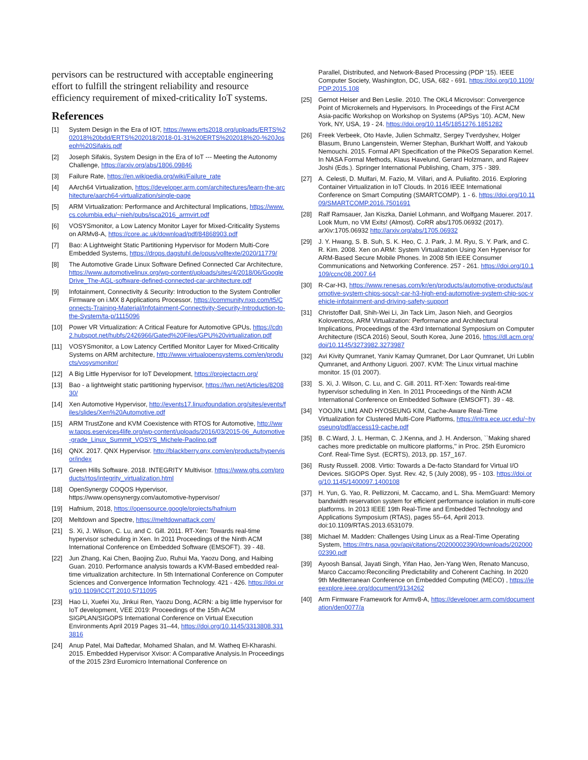pervisors can be restructured with acceptable engineering effort to fulfill the stringent reliability and resource efficiency requirement of mixed-criticality IoT systems.
References
[1] System Design in the Era of IOT, https://www.erts2018.org/uploads/ERTS%202018%20bdd/ERTS%202018/2018-01-31%20ERTS%202018%20-%20Joseph%20Sifakis.pdf
[2] Joseph Sifakis, System Design in the Era of IoT --- Meeting the Autonomy Challenge, https://arxiv.org/abs/1806.09846
[3] Failure Rate, https://en.wikipedia.org/wiki/Failure_rate
[4] AArch64 Virtualization, https://developer.arm.com/architectures/learn-the-architecture/aarch64-virtualization/single-page
[5] ARM Virtualization: Performance and Architectural Implications, https://www.cs.columbia.edu/~nieh/pubs/isca2016_armvirt.pdf
[6] VOSYSmonitor, a Low Latency Monitor Layer for Mixed-Criticality Systems on ARMv8-A, https://core.ac.uk/download/pdf/84868903.pdf
[7] Bao: A Lightweight Static Partitioning Hypervisor for Modern Multi-Core Embedded Systems, https://drops.dagstuhl.de/opus/volltexte/2020/11779/
[8] The Automotive Grade Linux Software Defined Connected Car Architecture, https://www.automotivelinux.org/wp-content/uploads/sites/4/2018/06/GoogleDrive_The-AGL-software-defined-connected-car-architecture.pdf
[9] Infotainment, Connectivity & Security: Introduction to the System Controller Firmware on i.MX 8 Applications Processor, https://community.nxp.com/t5/Connects-Training-Material/Infotainment-Connectivity-Security-Introduction-to-the-System/ta-p/1115096
[10] Power VR Virtualization: A Critical Feature for Automotive GPUs, https://cdn2.hubspot.net/hubfs/2426966/Gated%20Files/GPU%20virtualization.pdf
[11] VOSYSmonitor, a Low Latency Certified Monitor Layer for Mixed-Criticality Systems on ARM architecture, http://www.virtualopensystems.com/en/products/vosysmonitor/
[12] A Big Little Hypervisor for IoT Development, https://projectacrn.org/
[13] Bao - a lightweight static partitioning hypervisor, https://lwn.net/Articles/820830/
[14] Xen Automotive Hypervisor, http://events17.linuxfoundation.org/sites/events/files/slides/Xen%20Automotive.pdf
[15] ARM TrustZone and KVM Coexistence with RTOS for Automotive, http://www.tapps.eservices4life.org/wp-content/uploads/2016/03/2015-06_Automotive-grade_Linux_Summit_VOSYS_Michele-Paolino.pdf
[16] QNX. 2017. QNX Hypervisor. http://blackberry.qnx.com/en/products/hypervisor/index
[17] Green Hills Software. 2018. INTEGRITY Multivisor. https://www.ghs.com/products/rtos/integrity_virtualization.html
[18] OpenSynergy COQOS Hypervisor, https://www.opensynergy.com/automotive-hypervisor/
[19] Hafnium, 2018, https://opensource.google/projects/hafnium
[20] Meltdown and Spectre, https://meltdownattack.com/
[21] S. Xi, J. Wilson, C. Lu, and C. Gill. 2011. RT-Xen: Towards real-time hypervisor scheduling in Xen. In 2011 Proceedings of the Ninth ACM International Conference on Embedded Software (EMSOFT). 39 - 48.
[22] Jun Zhang, Kai Chen, Baojing Zuo, Ruhui Ma, Yaozu Dong, and Haibing Guan. 2010. Performance analysis towards a KVM-Based embedded real-time virtualization architecture. In 5th International Conference on Computer Sciences and Convergence Information Technology. 421 - 426. https://doi.org/10.1109/ICCIT.2010.5711095
[23] Hao Li, Xuefei Xu, Jinkui Ren, Yaozu Dong, ACRN: a big little hypervisor for IoT development, VEE 2019: Proceedings of the 15th ACM SIGPLAN/SIGOPS International Conference on Virtual Execution Environments April 2019 Pages 31–44, https://doi.org/10.1145/3313808.3313816
[24] Anup Patel, Mai Daftedar, Mohamed Shalan, and M. Watheq El-Kharashi. 2015. Embedded Hypervisor Xvisor: A Comparative Analysis.In Proceedings of the 2015 23rd Euromicro International Conference on
Parallel, Distributed, and Network-Based Processing (PDP ’15). IEEE Computer Society, Washington, DC, USA, 682 - 691. https://doi.org/10.1109/PDP.2015.108
[25] Gernot Heiser and Ben Leslie. 2010. The OKL4 Microvisor: Convergence Point of Microkernels and Hypervisors. In Proceedings of the First ACM Asia-pacific Workshop on Workshop on Systems (APSys '10). ACM, New York, NY, USA, 19 - 24. https://doi.org/10.1145/1851276.1851282
[26] Freek Verbeek, Oto Havle, Julien Schmaltz, Sergey Tverdyshev, Holger Blasum, Bruno Langenstein, Werner Stephan, Burkhart Wolff, and Yakoub Nemouchi. 2015. Formal API Specification of the PikeOS Separation Kernel. In NASA Formal Methods, Klaus Havelund, Gerard Holzmann, and Rajeev Joshi (Eds.). Springer International Publishing, Cham, 375 - 389.
[27] A. Celesti, D. Mulfari, M. Fazio, M. Villari, and A. Puliafito. 2016. Exploring Container Virtualization in IoT Clouds. In 2016 IEEE International Conference on Smart Computing (SMARTCOMP). 1 - 6. https://doi.org/10.1109/SMARTCOMP.2016.7501691
[28] Ralf Ramsauer, Jan Kiszka, Daniel Lohmann, and Wolfgang Mauerer. 2017. Look Mum, no VM Exits! (Almost). CoRR abs/1705.06932 (2017). arXiv:1705.06932 http://arxiv.org/abs/1705.06932
[29] J. Y. Hwang, S. B. Suh, S. K. Heo, C. J. Park, J. M. Ryu, S. Y. Park, and C. R. Kim. 2008. Xen on ARM: System Virtualization Using Xen Hypervisor for ARM-Based Secure Mobile Phones. In 2008 5th IEEE Consumer Communications and Networking Conference. 257 - 261. https://doi.org/10.1109/ccnc08.2007.64
[30] R-Car-H3, https://www.renesas.com/kr/en/products/automotive-products/automotive-system-chips-socs/r-car-h3-high-end-automotive-system-chip-soc-vehicle-infotainment-and-driving-safety-support
[31] Christoffer Dall, Shih-Wei Li, Jin Tack Lim, Jason Nieh, and Georgios Koloventzos, ARM Virtualization: Performance and Architectural Implications, Proceedings of the 43rd International Symposium on Computer Architecture (ISCA 2016) Seoul, South Korea, June 2016, https://dl.acm.org/doi/10.1145/3273982.3273987
[32] Avi Kivity Qumranet, Yaniv Kamay Qumranet, Dor Laor Qumranet, Uri Lublin Qumranet, and Anthony Liguori. 2007. KVM: The Linux virtual machine monitor. 15 (01 2007).
[33] S. Xi, J. Wilson, C. Lu, and C. Gill. 2011. RT-Xen: Towards real-time hypervisor scheduling in Xen. In 2011 Proceedings of the Ninth ACM International Conference on Embedded Software (EMSOFT). 39 - 48.
[34] YOOJIN LIM1 AND HYOSEUNG KIM, Cache-Aware Real-Time Virtualization for Clustered Multi-Core Platforms, https://intra.ece.ucr.edu/~hyoseung/pdf/access19-cache.pdf
[35] B. C.Ward, J. L. Herman, C. J.Kenna, and J. H. Anderson, ``Making shared caches more predictable on multicore platforms,'' in Proc. 25th Euromicro Conf. Real-Time Syst. (ECRTS), 2013, pp. 157_167.
[36] Rusty Russell. 2008. Virtio: Towards a De-facto Standard for Virtual I/O Devices. SIGOPS Oper. Syst. Rev. 42, 5 (July 2008), 95 - 103. https://doi.org/10.1145/1400097.1400108
[37] H. Yun, G. Yao, R. Pellizzoni, M. Caccamo, and L. Sha. MemGuard: Memory bandwidth reservation system for efficient performance isolation in multi-core platforms. In 2013 IEEE 19th Real-Time and Embedded Technology and Applications Symposium (RTAS), pages 55–64, April 2013. doi:10.1109/RTAS.2013.6531079.
[38] Michael M. Madden: Challenges Using Linux as a Real-Time Operating System, https://ntrs.nasa.gov/api/citations/20200002390/downloads/20200002390.pdf
[39] Ayoosh Bansal, Jayati Singh, Yifan Hao, Jen-Yang Wen, Renato Mancuso, Marco Caccamo:Reconciling Predictability and Coherent Caching. In 2020 9th Mediterranean Conference on Embedded Computing (MECO) , https://ieeexplore.ieee.org/document/9134262
[40] Arm Firmware Framework for Armv8-A, https://developer.arm.com/documentation/den0077/a